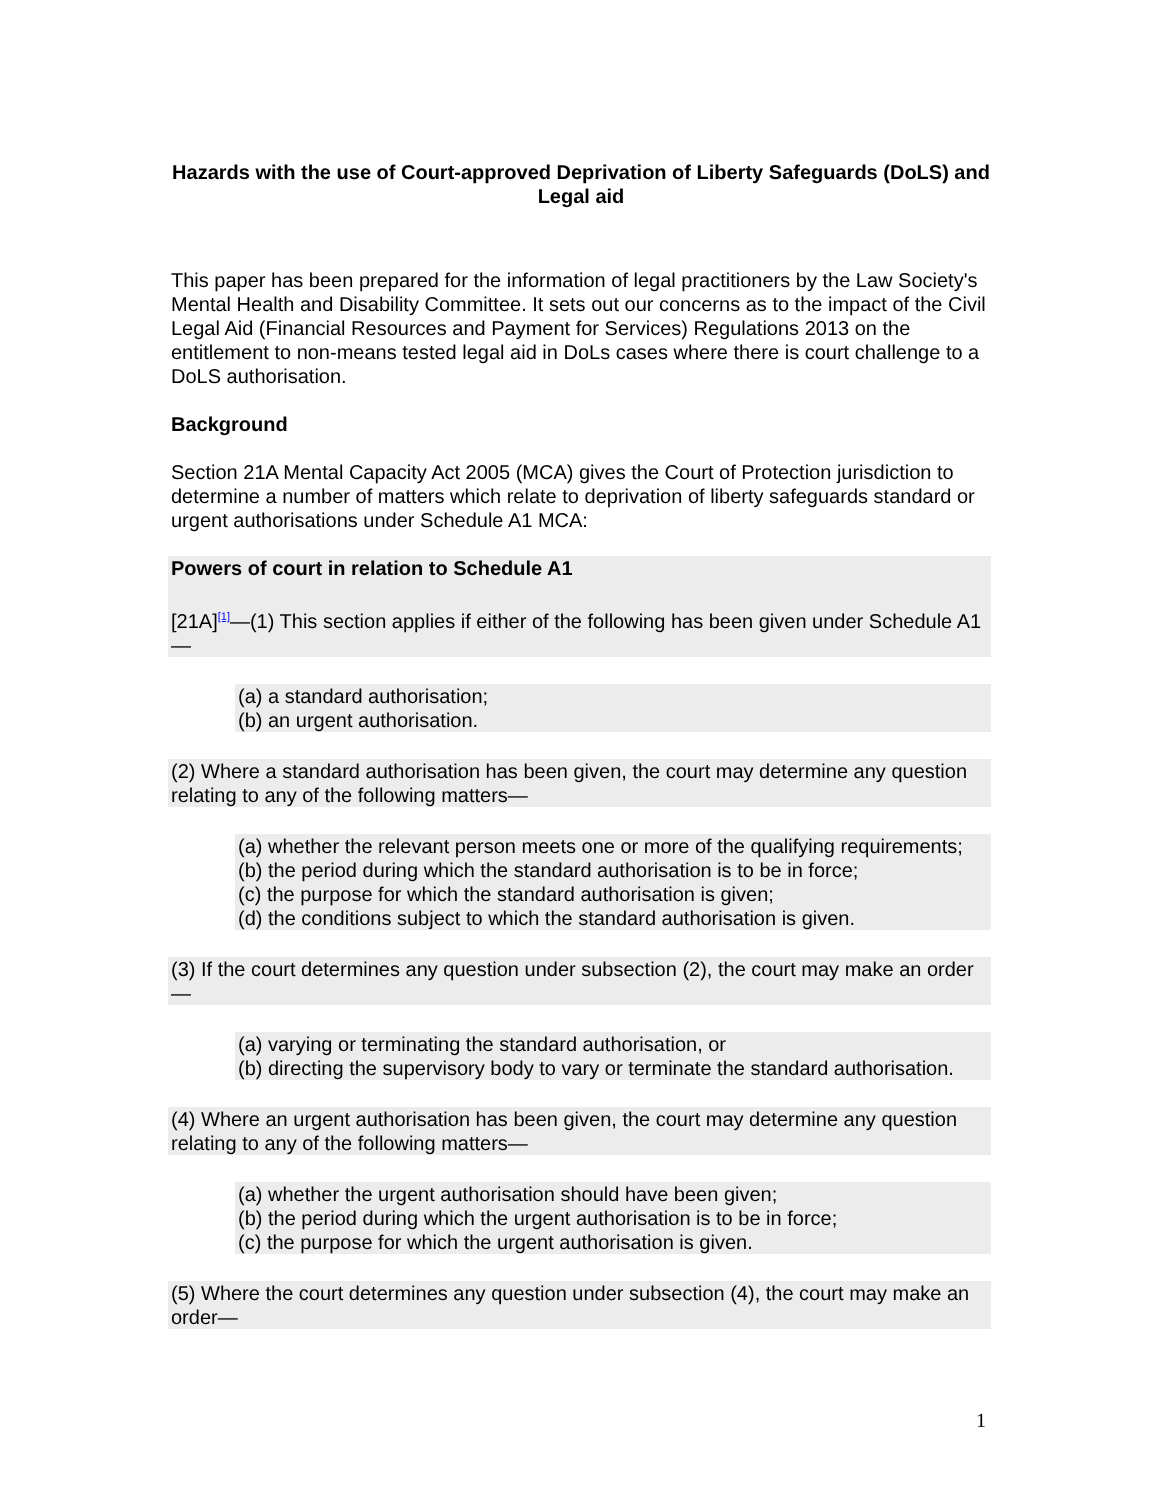Hazards with the use of Court-approved Deprivation of Liberty Safeguards (DoLS) and Legal aid
This paper has been prepared for the information of legal practitioners by the Law Society's Mental Health and Disability Committee. It sets out our concerns as to the impact of the Civil Legal Aid (Financial Resources and Payment for Services) Regulations 2013 on the entitlement to non-means tested legal aid in DoLs cases where there is court challenge to a DoLS authorisation.
Background
Section 21A Mental Capacity Act 2005 (MCA) gives the Court of Protection jurisdiction to determine a number of matters which relate to deprivation of liberty safeguards standard or urgent authorisations under Schedule A1 MCA:
Powers of court in relation to Schedule A1
[21A]<sup>[1]</sup>—(1) This section applies if either of the following has been given under Schedule A1—
(a) a standard authorisation;
(b) an urgent authorisation.
(2) Where a standard authorisation has been given, the court may determine any question relating to any of the following matters—
(a) whether the relevant person meets one or more of the qualifying requirements;
(b) the period during which the standard authorisation is to be in force;
(c) the purpose for which the standard authorisation is given;
(d) the conditions subject to which the standard authorisation is given.
(3) If the court determines any question under subsection (2), the court may make an order—
(a) varying or terminating the standard authorisation, or
(b) directing the supervisory body to vary or terminate the standard authorisation.
(4) Where an urgent authorisation has been given, the court may determine any question relating to any of the following matters—
(a) whether the urgent authorisation should have been given;
(b) the period during which the urgent authorisation is to be in force;
(c) the purpose for which the urgent authorisation is given.
(5) Where the court determines any question under subsection (4), the court may make an order—
1